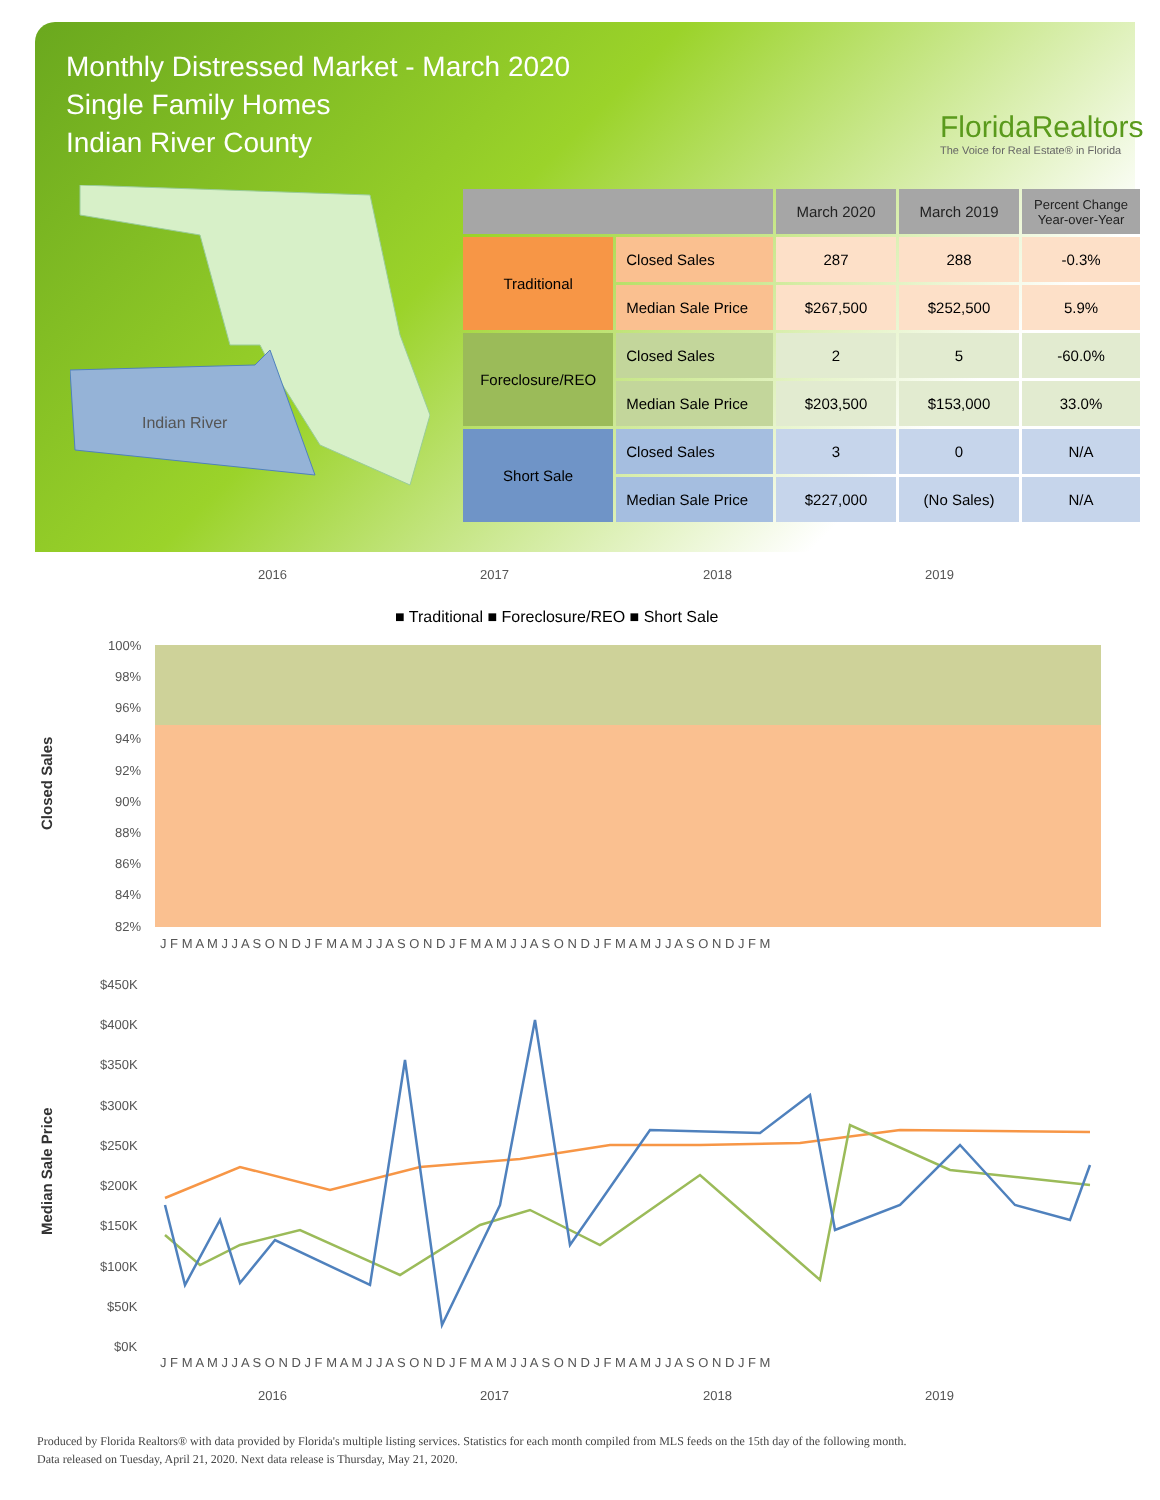Monthly Distressed Market - March 2020
Single Family Homes
Indian River County
FloridaRealtors
The Voice for Real Estate® in Florida
Indian River
| | | March 2020 | March 2019 | Percent Change Year-over-Year |
| --- | --- | --- | --- | --- |
| Traditional | Closed Sales | 287 | 288 | -0.3% |
| | Median Sale Price | $267,500 | $252,500 | 5.9% |
| Foreclosure/REO | Closed Sales | 2 | 5 | -60.0% |
| | Median Sale Price | $203,500 | $153,000 | 33.0% |
| Short Sale | Closed Sales | 3 | 0 | N/A |
| | Median Sale Price | $227,000 | (No Sales) | N/A |
2016
2017
2018
2019
■ Traditional ■ Foreclosure/REO ■ Short Sale
100%
98%
96%
94%
92%
90%
88%
86%
84%
82%
Closed Sales
J F M A M J J A S O N D J F M A M J J A S O N D J F M A M J J A S O N D J F M A M J J A S O N D J F M
$450K
$400K
$350K
$300K
$250K
$200K
$150K
$100K
$50K
$0K
Median Sale Price
J F M A M J J A S O N D J F M A M J J A S O N D J F M A M J J A S O N D J F M A M J J A S O N D J F M
2016
2017
2018
2019
Produced by Florida Realtors® with data provided by Florida's multiple listing services. Statistics for each month compiled from MLS feeds on the 15th day of the following month.
Data released on Tuesday, April 21, 2020. Next data release is Thursday, May 21, 2020.